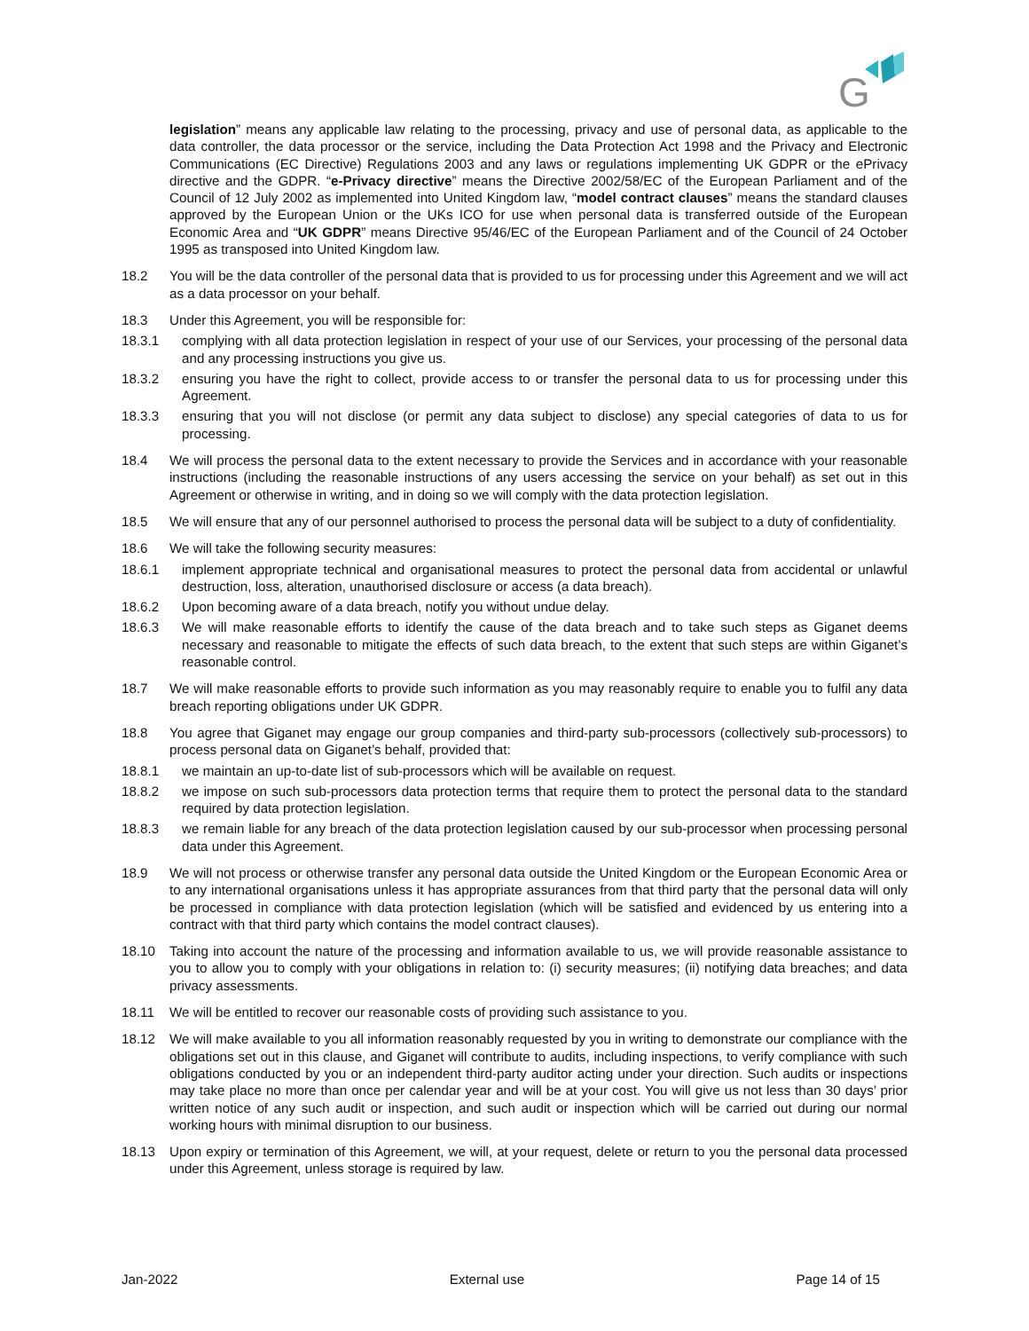G
legislation” means any applicable law relating to the processing, privacy and use of personal data, as applicable to the data controller, the data processor or the service, including the Data Protection Act 1998 and the Privacy and Electronic Communications (EC Directive) Regulations 2003 and any laws or regulations implementing UK GDPR or the ePrivacy directive and the GDPR. “e-Privacy directive” means the Directive 2002/58/EC of the European Parliament and of the Council of 12 July 2002 as implemented into United Kingdom law, “model contract clauses” means the standard clauses approved by the European Union or the UKs ICO for use when personal data is transferred outside of the European Economic Area and “UK GDPR” means Directive 95/46/EC of the European Parliament and of the Council of 24 October 1995 as transposed into United Kingdom law.
18.2 You will be the data controller of the personal data that is provided to us for processing under this Agreement and we will act as a data processor on your behalf.
18.3 Under this Agreement, you will be responsible for:
18.3.1 complying with all data protection legislation in respect of your use of our Services, your processing of the personal data and any processing instructions you give us.
18.3.2 ensuring you have the right to collect, provide access to or transfer the personal data to us for processing under this Agreement.
18.3.3 ensuring that you will not disclose (or permit any data subject to disclose) any special categories of data to us for processing.
18.4 We will process the personal data to the extent necessary to provide the Services and in accordance with your reasonable instructions (including the reasonable instructions of any users accessing the service on your behalf) as set out in this Agreement or otherwise in writing, and in doing so we will comply with the data protection legislation.
18.5 We will ensure that any of our personnel authorised to process the personal data will be subject to a duty of confidentiality.
18.6 We will take the following security measures:
18.6.1 implement appropriate technical and organisational measures to protect the personal data from accidental or unlawful destruction, loss, alteration, unauthorised disclosure or access (a data breach).
18.6.2 Upon becoming aware of a data breach, notify you without undue delay.
18.6.3 We will make reasonable efforts to identify the cause of the data breach and to take such steps as Giganet deems necessary and reasonable to mitigate the effects of such data breach, to the extent that such steps are within Giganet’s reasonable control.
18.7 We will make reasonable efforts to provide such information as you may reasonably require to enable you to fulfil any data breach reporting obligations under UK GDPR.
18.8 You agree that Giganet may engage our group companies and third-party sub-processors (collectively sub-processors) to process personal data on Giganet’s behalf, provided that:
18.8.1 we maintain an up-to-date list of sub-processors which will be available on request.
18.8.2 we impose on such sub-processors data protection terms that require them to protect the personal data to the standard required by data protection legislation.
18.8.3 we remain liable for any breach of the data protection legislation caused by our sub-processor when processing personal data under this Agreement.
18.9 We will not process or otherwise transfer any personal data outside the United Kingdom or the European Economic Area or to any international organisations unless it has appropriate assurances from that third party that the personal data will only be processed in compliance with data protection legislation (which will be satisfied and evidenced by us entering into a contract with that third party which contains the model contract clauses).
18.10 Taking into account the nature of the processing and information available to us, we will provide reasonable assistance to you to allow you to comply with your obligations in relation to: (i) security measures; (ii) notifying data breaches; and data privacy assessments.
18.11 We will be entitled to recover our reasonable costs of providing such assistance to you.
18.12 We will make available to you all information reasonably requested by you in writing to demonstrate our compliance with the obligations set out in this clause, and Giganet will contribute to audits, including inspections, to verify compliance with such obligations conducted by you or an independent third-party auditor acting under your direction. Such audits or inspections may take place no more than once per calendar year and will be at your cost. You will give us not less than 30 days’ prior written notice of any such audit or inspection, and such audit or inspection which will be carried out during our normal working hours with minimal disruption to our business.
18.13 Upon expiry or termination of this Agreement, we will, at your request, delete or return to you the personal data processed under this Agreement, unless storage is required by law.
Jan-2022 External use Page 14 of 15